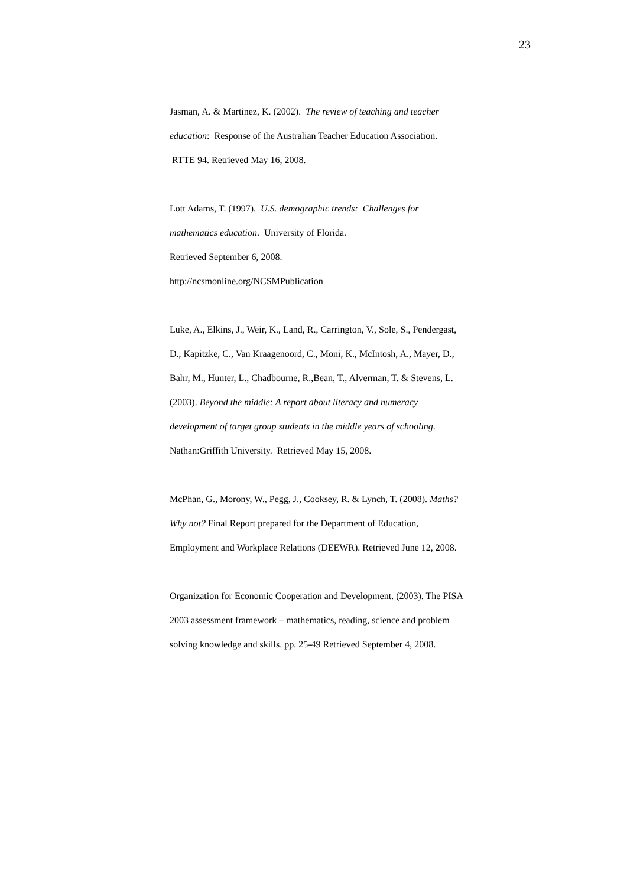23
Jasman, A. & Martinez, K. (2002). The review of teaching and teacher education: Response of the Australian Teacher Education Association. RTTE 94. Retrieved May 16, 2008.
Lott Adams, T. (1997). U.S. demographic trends: Challenges for mathematics education. University of Florida.
Retrieved September 6, 2008.
http://ncsmonline.org/NCSMPublication
Luke, A., Elkins, J., Weir, K., Land, R., Carrington, V., Sole, S., Pendergast, D., Kapitzke, C., Van Kraagenoord, C., Moni, K., McIntosh, A., Mayer, D., Bahr, M., Hunter, L., Chadbourne, R.,Bean, T., Alverman, T. & Stevens, L. (2003). Beyond the middle: A report about literacy and numeracy development of target group students in the middle years of schooling. Nathan:Griffith University. Retrieved May 15, 2008.
McPhan, G., Morony, W., Pegg, J., Cooksey, R. & Lynch, T. (2008). Maths? Why not? Final Report prepared for the Department of Education, Employment and Workplace Relations (DEEWR). Retrieved June 12, 2008.
Organization for Economic Cooperation and Development. (2003). The PISA 2003 assessment framework – mathematics, reading, science and problem solving knowledge and skills. pp. 25-49 Retrieved September 4, 2008.